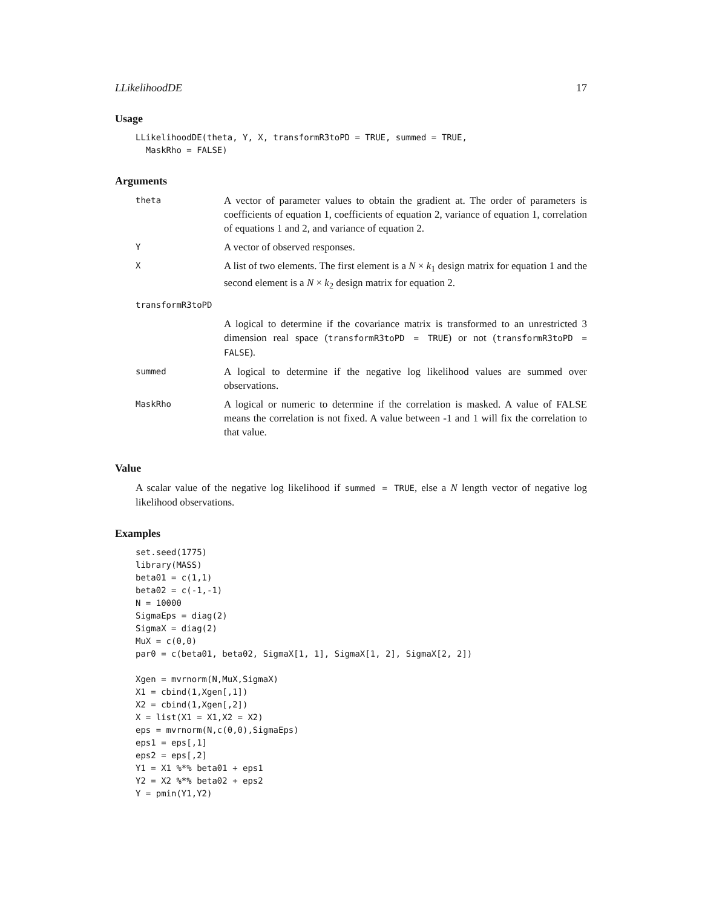LLikelihoodDE 17
Usage
LLikelihoodDE(theta, Y, X, transformR3toPD = TRUE, summed = TRUE,
  MaskRho = FALSE)
Arguments
| theta | A vector of parameter values to obtain the gradient at. The order of parameters is coefficients of equation 1, coefficients of equation 2, variance of equation 1, correlation of equations 1 and 2, and variance of equation 2. |
| Y | A vector of observed responses. |
| X | A list of two elements. The first element is a N × k<sub>1</sub> design matrix for equation 1 and the second element is a N × k<sub>2</sub> design matrix for equation 2. |
| transformR3toPD | |
| | A logical to determine if the covariance matrix is transformed to an unrestricted 3 dimension real space ( transformR3toPD = TRUE ) or not ( transformR3toPD = FALSE ). |
| summed | A logical to determine if the negative log likelihood values are summed over observations. |
| MaskRho | A logical or numeric to determine if the correlation is masked. A value of FALSE means the correlation is not fixed. A value between -1 and 1 will fix the correlation to that value. |
Value
A scalar value of the negative log likelihood if summed = TRUE, else a N length vector of negative log likelihood observations.
Examples
set.seed(1775)
library(MASS)
beta01 = c(1,1)
beta02 = c(-1,-1)
N = 10000
SigmaEps = diag(2)
SigmaX = diag(2)
MuX = c(0,0)
par0 = c(beta01, beta02, SigmaX[1, 1], SigmaX[1, 2], SigmaX[2, 2])

Xgen = mvrnorm(N,MuX,SigmaX)
X1 = cbind(1,Xgen[,1])
X2 = cbind(1,Xgen[,2])
X = list(X1 = X1,X2 = X2)
eps = mvrnorm(N,c(0,0),SigmaEps)
eps1 = eps[,1]
eps2 = eps[,2]
Y1 = X1 %*% beta01 + eps1
Y2 = X2 %*% beta02 + eps2
Y = pmin(Y1,Y2)